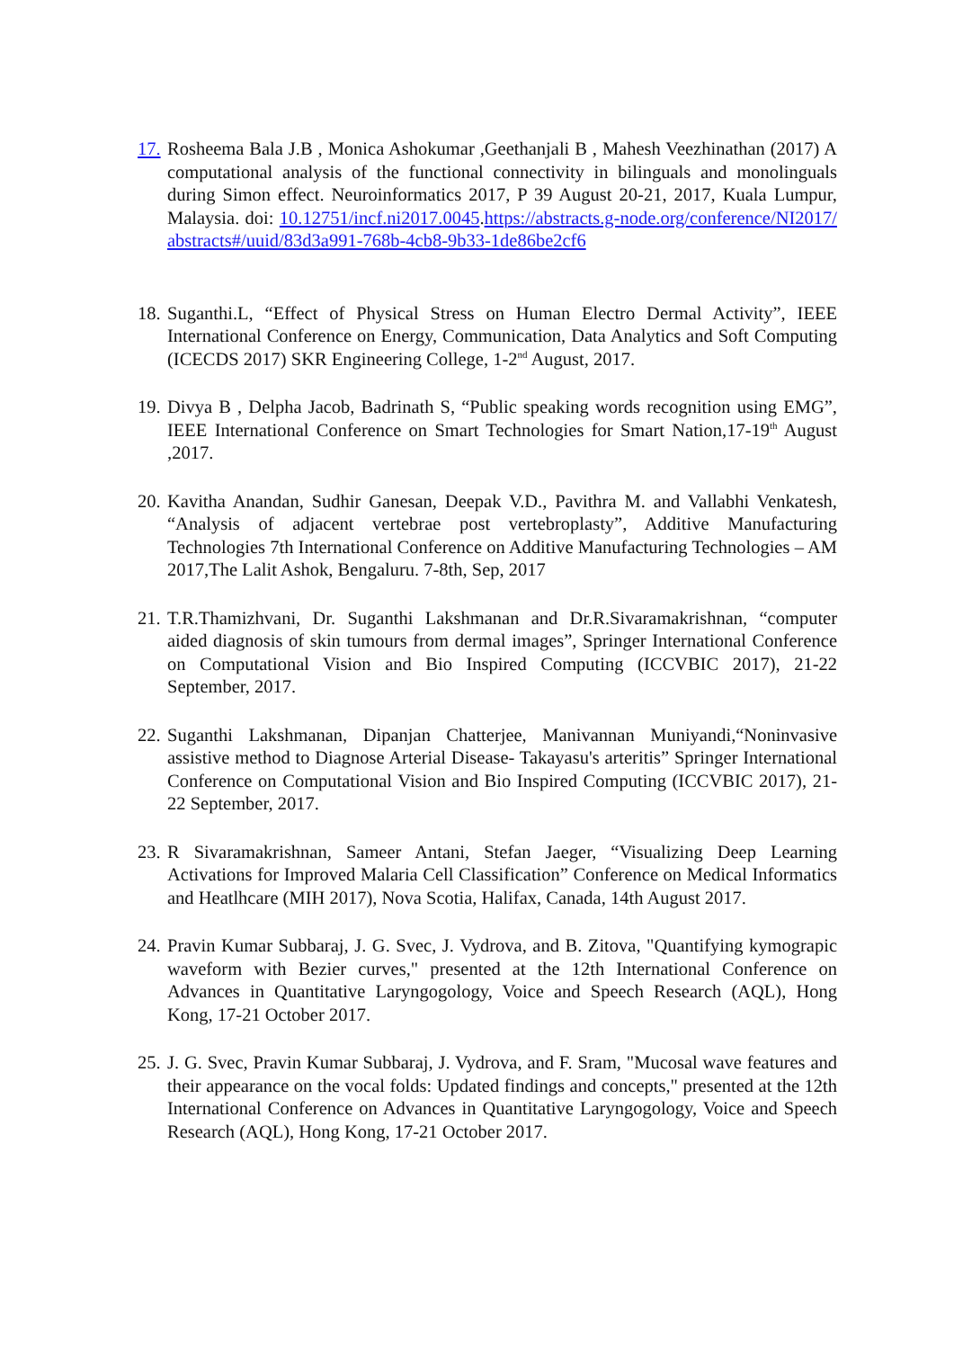17.
Rosheema Bala J.B , Monica Ashokumar ,Geethanjali B , Mahesh Veezhinathan (2017) A computational analysis of the functional connectivity in bilinguals and monolinguals during Simon effect. Neuroinformatics 2017, P 39 August 20-21, 2017, Kuala Lumpur, Malaysia. doi: 10.12751/incf.ni2017.0045.https://abstracts.g-node.org/conference/NI2017/abstracts#/uuid/83d3a991-768b-4cb8-9b33-1de86be2cf6
18.
Suganthi.L, “Effect of Physical Stress on Human Electro Dermal Activity”, IEEE International Conference on Energy, Communication, Data Analytics and Soft Computing (ICECDS 2017) SKR Engineering College, 1-2<sup>nd</sup> August, 2017.
19.
Divya B , Delpha Jacob, Badrinath S, “Public speaking words recognition using EMG”, IEEE International Conference on Smart Technologies for Smart Nation,17-19<sup>th</sup> August ,2017.
20.
Kavitha Anandan, Sudhir Ganesan, Deepak V.D., Pavithra M. and Vallabhi Venkatesh, “Analysis of adjacent vertebrae post vertebroplasty”, Additive Manufacturing Technologies 7th International Conference on Additive Manufacturing Technologies – AM 2017,The Lalit Ashok, Bengaluru. 7-8th, Sep, 2017
21.
T.R.Thamizhvani, Dr. Suganthi Lakshmanan and Dr.R.Sivaramakrishnan, “computer aided diagnosis of skin tumours from dermal images”, Springer International Conference on Computational Vision and Bio Inspired Computing (ICCVBIC 2017), 21-22 September, 2017.
22.
Suganthi Lakshmanan, Dipanjan Chatterjee, Manivannan Muniyandi,“Noninvasive assistive method to Diagnose Arterial Disease- Takayasu's arteritis” Springer International Conference on Computational Vision and Bio Inspired Computing (ICCVBIC 2017), 21-22 September, 2017.
23.
R Sivaramakrishnan, Sameer Antani, Stefan Jaeger, “Visualizing Deep Learning Activations for Improved Malaria Cell Classification” Conference on Medical Informatics and Heatlhcare (MIH 2017), Nova Scotia, Halifax, Canada, 14th August 2017.
24.
Pravin Kumar Subbaraj, J. G. Svec, J. Vydrova, and B. Zitova, "Quantifying kymograpic waveform with Bezier curves," presented at the 12th International Conference on Advances in Quantitative Laryngogology, Voice and Speech Research (AQL), Hong Kong, 17-21 October 2017.
25.
J. G. Svec, Pravin Kumar Subbaraj, J. Vydrova, and F. Sram, "Mucosal wave features and their appearance on the vocal folds: Updated findings and concepts," presented at the 12th International Conference on Advances in Quantitative Laryngogology, Voice and Speech Research (AQL), Hong Kong, 17-21 October 2017.